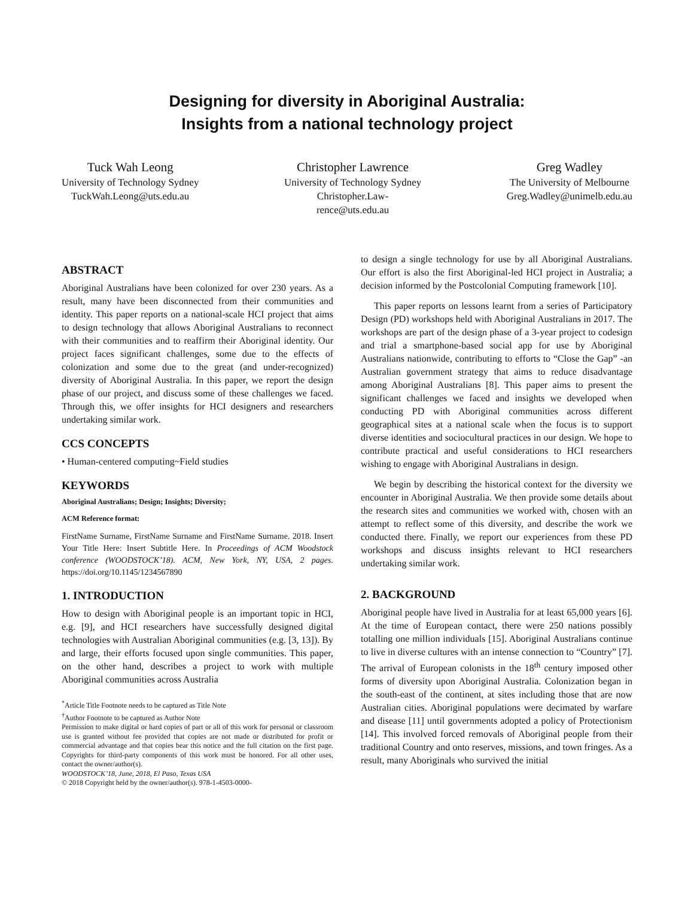Designing for diversity in Aboriginal Australia:
Insights from a national technology project
Tuck Wah Leong
University of Technology Sydney
TuckWah.Leong@uts.edu.au
Christopher Lawrence
University of Technology Sydney
Christopher.Law-
rence@uts.edu.au
Greg Wadley
The University of Melbourne
Greg.Wadley@unimelb.edu.au
ABSTRACT
Aboriginal Australians have been colonized for over 230 years. As a result, many have been disconnected from their communities and identity. This paper reports on a national-scale HCI project that aims to design technology that allows Aboriginal Australians to reconnect with their communities and to reaffirm their Aboriginal identity. Our project faces significant challenges, some due to the effects of colonization and some due to the great (and under-recognized) diversity of Aboriginal Australia. In this paper, we report the design phase of our project, and discuss some of these challenges we faced. Through this, we offer insights for HCI designers and researchers undertaking similar work.
CCS CONCEPTS
• Human-centered computing~Field studies
KEYWORDS
Aboriginal Australians; Design; Insights; Diversity;
ACM Reference format:
FirstName Surname, FirstName Surname and FirstName Surname. 2018. Insert Your Title Here: Insert Subtitle Here. In Proceedings of ACM Woodstock conference (WOODSTOCK’18). ACM, New York, NY, USA, 2 pages. https://doi.org/10.1145/1234567890
1. INTRODUCTION
How to design with Aboriginal people is an important topic in HCI, e.g. [9], and HCI researchers have successfully designed digital technologies with Australian Aboriginal communities (e.g. [3, 13]). By and large, their efforts focused upon single communities. This paper, on the other hand, describes a project to work with multiple Aboriginal communities across Australia
<sup>*</sup> Article Title Footnote needs to be captured as Title Note
<sup>†</sup> Author Footnote to be captured as Author Note
Permission to make digital or hard copies of part or all of this work for personal or classroom use is granted without fee provided that copies are not made or distributed for profit or commercial advantage and that copies bear this notice and the full citation on the first page. Copyrights for third-party components of this work must be honored. For all other uses, contact the owner/author(s).
WOODSTOCK’18, June, 2018, El Paso, Texas USA
© 2018 Copyright held by the owner/author(s). 978-1-4503-0000-
to design a single technology for use by all Aboriginal Australians. Our effort is also the first Aboriginal-led HCI project in Australia; a decision informed by the Postcolonial Computing framework [10].
This paper reports on lessons learnt from a series of Participatory Design (PD) workshops held with Aboriginal Australians in 2017. The workshops are part of the design phase of a 3-year project to codesign and trial a smartphone-based social app for use by Aboriginal Australians nationwide, contributing to efforts to “Close the Gap” -an Australian government strategy that aims to reduce disadvantage among Aboriginal Australians [8]. This paper aims to present the significant challenges we faced and insights we developed when conducting PD with Aboriginal communities across different geographical sites at a national scale when the focus is to support diverse identities and sociocultural practices in our design. We hope to contribute practical and useful considerations to HCI researchers wishing to engage with Aboriginal Australians in design.
We begin by describing the historical context for the diversity we encounter in Aboriginal Australia. We then provide some details about the research sites and communities we worked with, chosen with an attempt to reflect some of this diversity, and describe the work we conducted there. Finally, we report our experiences from these PD workshops and discuss insights relevant to HCI researchers undertaking similar work.
2. BACKGROUND
Aboriginal people have lived in Australia for at least 65,000 years [6]. At the time of European contact, there were 250 nations possibly totalling one million individuals [15]. Aboriginal Australians continue to live in diverse cultures with an intense connection to “Country” [7]. The arrival of European colonists in the 18<sup>th</sup> century imposed other forms of diversity upon Aboriginal Australia. Colonization began in the south-east of the continent, at sites including those that are now Australian cities. Aboriginal populations were decimated by warfare and disease [11] until governments adopted a policy of Protectionism [14]. This involved forced removals of Aboriginal people from their traditional Country and onto reserves, missions, and town fringes. As a result, many Aboriginals who survived the initial